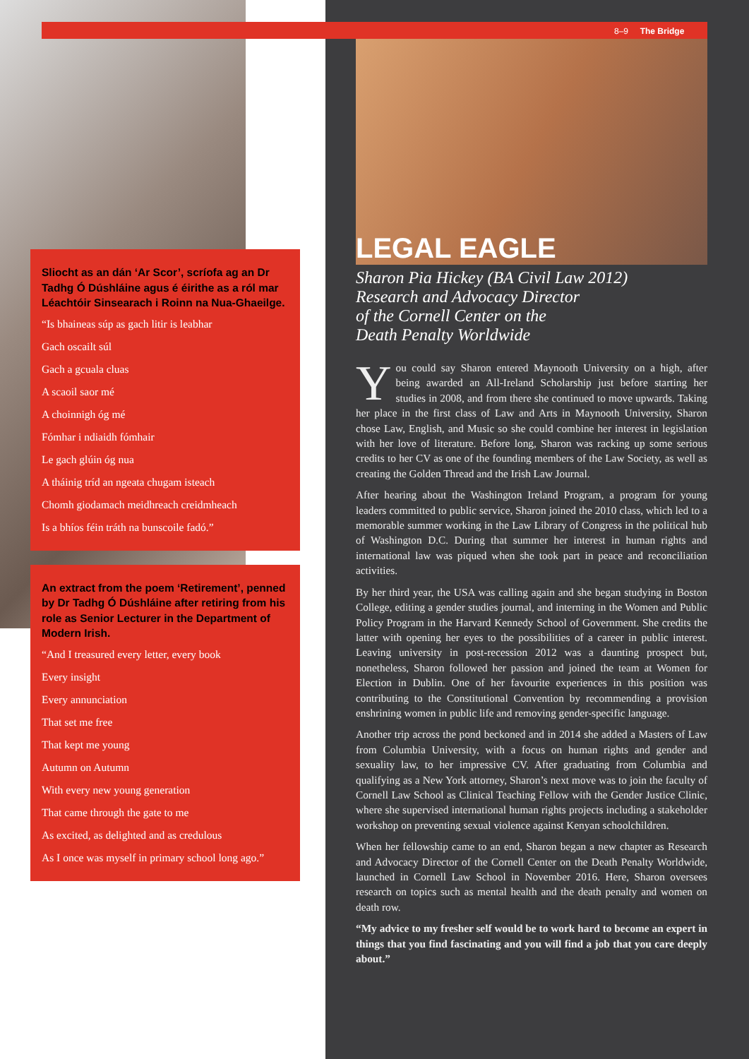8–9 The Bridge
Sliocht as an dán ‘Ar Scor’, scríofa ag an Dr Tadhg Ó Dúshláine agus é éirithe as a ról mar Léachtóir Sinsearach i Roinn na Nua-Ghaeilge.
“Is bhaineas súp as gach litir is leabhar
Gach oscailt súl
Gach a gcuala cluas
A scaoil saor mé
A choinnigh óg mé
Fómhar i ndiaidh fómhair
Le gach glúin óg nua
A tháinig tríd an ngeata chugam isteach
Chomh giodamach meidhreach creidmheach
Is a bhíos féin tráth na bunscoile fadó.”
An extract from the poem ‘Retirement’, penned by Dr Tadhg Ó Dúshláine after retiring from his role as Senior Lecturer in the Department of Modern Irish.
“And I treasured every letter, every book
Every insight
Every annunciation
That set me free
That kept me young
Autumn on Autumn
With every new young generation
That came through the gate to me
As excited, as delighted and as credulous
As I once was myself in primary school long ago.”
LEGAL EAGLE
Sharon Pia Hickey (BA Civil Law 2012)
Research and Advocacy Director
of the Cornell Center on the
Death Penalty Worldwide
You could say Sharon entered Maynooth University on a high, after being awarded an All-Ireland Scholarship just before starting her studies in 2008, and from there she continued to move upwards. Taking her place in the first class of Law and Arts in Maynooth University, Sharon chose Law, English, and Music so she could combine her interest in legislation with her love of literature. Before long, Sharon was racking up some serious credits to her CV as one of the founding members of the Law Society, as well as creating the Golden Thread and the Irish Law Journal.
After hearing about the Washington Ireland Program, a program for young leaders committed to public service, Sharon joined the 2010 class, which led to a memorable summer working in the Law Library of Congress in the political hub of Washington D.C. During that summer her interest in human rights and international law was piqued when she took part in peace and reconciliation activities.
By her third year, the USA was calling again and she began studying in Boston College, editing a gender studies journal, and interning in the Women and Public Policy Program in the Harvard Kennedy School of Government. She credits the latter with opening her eyes to the possibilities of a career in public interest. Leaving university in post-recession 2012 was a daunting prospect but, nonetheless, Sharon followed her passion and joined the team at Women for Election in Dublin. One of her favourite experiences in this position was contributing to the Constitutional Convention by recommending a provision enshrining women in public life and removing gender-specific language.
Another trip across the pond beckoned and in 2014 she added a Masters of Law from Columbia University, with a focus on human rights and gender and sexuality law, to her impressive CV. After graduating from Columbia and qualifying as a New York attorney, Sharon’s next move was to join the faculty of Cornell Law School as Clinical Teaching Fellow with the Gender Justice Clinic, where she supervised international human rights projects including a stakeholder workshop on preventing sexual violence against Kenyan schoolchildren.
When her fellowship came to an end, Sharon began a new chapter as Research and Advocacy Director of the Cornell Center on the Death Penalty Worldwide, launched in Cornell Law School in November 2016. Here, Sharon oversees research on topics such as mental health and the death penalty and women on death row.
“My advice to my fresher self would be to work hard to become an expert in things that you find fascinating and you will find a job that you care deeply about.”